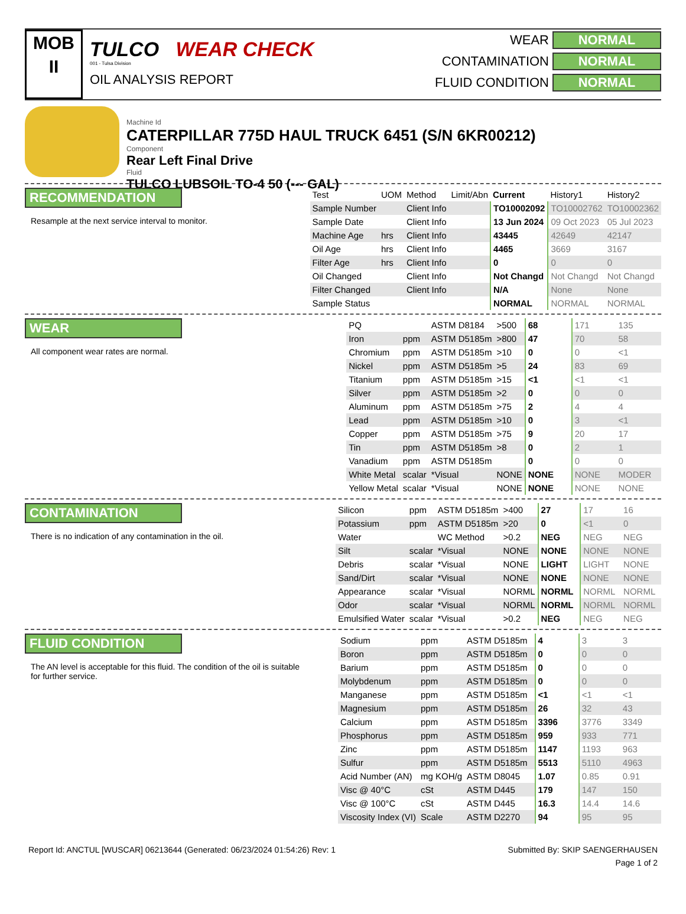MOB
II
TULCO WEAR CHECK
001 - Tulsa Division
OIL ANALYSIS REPORT
WEAR NORMAL
CONTAMINATION NORMAL
FLUID CONDITION NORMAL
Machine Id
CATERPILLAR 775D HAUL TRUCK 6451 (S/N 6KR00212)
Component
Rear Left Final Drive
Fluid
TULCO LUBSOIL TO-4 50 (--- GAL)
RECOMMENDATION
Resample at the next service interval to monitor.
| Test | UOM | Method | Limit/Abn | Current | History1 | History2 |
| --- | --- | --- | --- | --- | --- | --- |
| Sample Number | | Client Info | | TO10002092 | TO10002762 | TO10002362 |
| Sample Date | | Client Info | | 13 Jun 2024 | 09 Oct 2023 | 05 Jul 2023 |
| Machine Age | hrs | Client Info | | 43445 | 42649 | 42147 |
| Oil Age | hrs | Client Info | | 4465 | 3669 | 3167 |
| Filter Age | hrs | Client Info | | 0 | 0 | 0 |
| Oil Changed | | Client Info | | Not Changd | Not Changd | Not Changd |
| Filter Changed | | Client Info | | N/A | None | None |
| Sample Status | | | | NORMAL | NORMAL | NORMAL |
WEAR
All component wear rates are normal.
| PQ | | ASTM D8184 | >500 | 68 | 171 | 135 |
| Iron | ppm | ASTM D5185m | >800 | 47 | 70 | 58 |
| Chromium | ppm | ASTM D5185m | >10 | 0 | 0 | <1 |
| Nickel | ppm | ASTM D5185m | >5 | 24 | 83 | 69 |
| Titanium | ppm | ASTM D5185m | >15 | <1 | <1 | <1 |
| Silver | ppm | ASTM D5185m | >2 | 0 | 0 | 0 |
| Aluminum | ppm | ASTM D5185m | >75 | 2 | 4 | 4 |
| Lead | ppm | ASTM D5185m | >10 | 0 | 3 | <1 |
| Copper | ppm | ASTM D5185m | >75 | 9 | 20 | 17 |
| Tin | ppm | ASTM D5185m | >8 | 0 | 2 | 1 |
| Vanadium | ppm | ASTM D5185m | | 0 | 0 | 0 |
| White Metal | scalar | *Visual | NONE | NONE | NONE | MODER |
| Yellow Metal | scalar | *Visual | NONE | NONE | NONE | NONE |
CONTAMINATION
There is no indication of any contamination in the oil.
| Silicon | ppm | ASTM D5185m | >400 | 27 | 17 | 16 |
| Potassium | ppm | ASTM D5185m | >20 | 0 | <1 | 0 |
| Water | | WC Method | >0.2 | NEG | NEG | NEG |
| Silt | scalar | *Visual | NONE | NONE | NONE | NONE |
| Debris | scalar | *Visual | NONE | LIGHT | LIGHT | NONE |
| Sand/Dirt | scalar | *Visual | NONE | NONE | NONE | NONE |
| Appearance | scalar | *Visual | NORML | NORML | NORML | NORML |
| Odor | scalar | *Visual | NORML | NORML | NORML | NORML |
| Emulsified Water | scalar | *Visual | >0.2 | NEG | NEG | NEG |
FLUID CONDITION
The AN level is acceptable for this fluid. The condition of the oil is suitable for further service.
| Sodium | ppm | ASTM D5185m | | 4 | 3 | 3 |
| Boron | ppm | ASTM D5185m | | 0 | 0 | 0 |
| Barium | ppm | ASTM D5185m | | 0 | 0 | 0 |
| Molybdenum | ppm | ASTM D5185m | | 0 | 0 | 0 |
| Manganese | ppm | ASTM D5185m | | <1 | <1 | <1 |
| Magnesium | ppm | ASTM D5185m | | 26 | 32 | 43 |
| Calcium | ppm | ASTM D5185m | | 3396 | 3776 | 3349 |
| Phosphorus | ppm | ASTM D5185m | | 959 | 933 | 771 |
| Zinc | ppm | ASTM D5185m | | 1147 | 1193 | 963 |
| Sulfur | ppm | ASTM D5185m | | 5513 | 5110 | 4963 |
| Acid Number (AN) | mg KOH/g | ASTM D8045 | | 1.07 | 0.85 | 0.91 |
| Visc @ 40°C | cSt | ASTM D445 | | 179 | 147 | 150 |
| Visc @ 100°C | cSt | ASTM D445 | | 16.3 | 14.4 | 14.6 |
| Viscosity Index (VI) | Scale | ASTM D2270 | | 94 | 95 | 95 |
Report Id: ANCTUL [WUSCAR] 06213644 (Generated: 06/23/2024 01:54:26) Rev: 1 Submitted By: SKIP SAENGERHAUSEN
Page 1 of 2